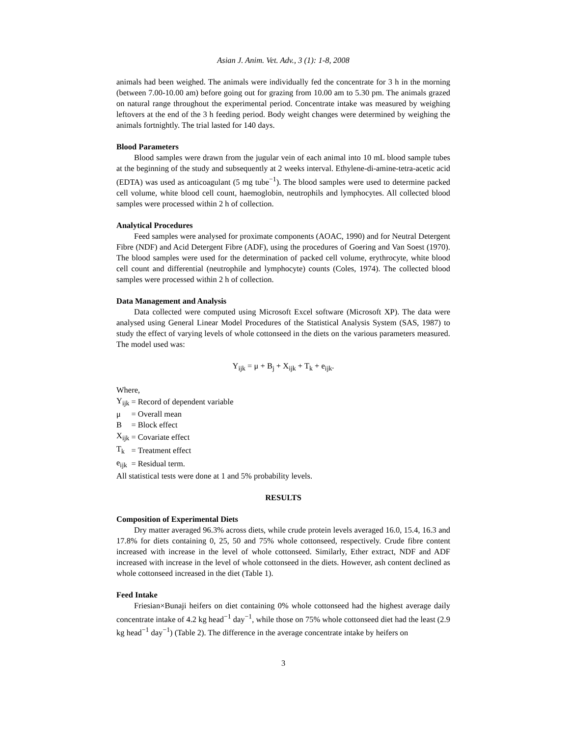Asian J. Anim. Vet. Adv., 3 (1): 1-8, 2008
animals had been weighed. The animals were individually fed the concentrate for 3 h in the morning (between 7.00-10.00 am) before going out for grazing from 10.00 am to 5.30 pm. The animals grazed on natural range throughout the experimental period. Concentrate intake was measured by weighing leftovers at the end of the 3 h feeding period. Body weight changes were determined by weighing the animals fortnightly. The trial lasted for 140 days.
Blood Parameters
Blood samples were drawn from the jugular vein of each animal into 10 mL blood sample tubes at the beginning of the study and subsequently at 2 weeks interval. Ethylene-di-amine-tetra-acetic acid (EDTA) was used as anticoagulant (5 mg tube<sup>−1</sup>). The blood samples were used to determine packed cell volume, white blood cell count, haemoglobin, neutrophils and lymphocytes. All collected blood samples were processed within 2 h of collection.
Analytical Procedures
Feed samples were analysed for proximate components (AOAC, 1990) and for Neutral Detergent Fibre (NDF) and Acid Detergent Fibre (ADF), using the procedures of Goering and Van Soest (1970). The blood samples were used for the determination of packed cell volume, erythrocyte, white blood cell count and differential (neutrophile and lymphocyte) counts (Coles, 1974). The collected blood samples were processed within 2 h of collection.
Data Management and Analysis
Data collected were computed using Microsoft Excel software (Microsoft XP). The data were analysed using General Linear Model Procedures of the Statistical Analysis System (SAS, 1987) to study the effect of varying levels of whole cottonseed in the diets on the various parameters measured. The model used was:
Y<sub>ijk</sub> = μ + B<sub>j</sub> + X<sub>ijk</sub> + T<sub>k</sub> + e<sub>ijk</sub>.
Where,
| Y<sub>ijk</sub> | = | Record of dependent variable |
| μ | = | Overall mean |
| B | = | Block effect |
| X<sub>ijk</sub> | = | Covariate effect |
| T<sub>k</sub> | = | Treatment effect |
| e<sub>ijk</sub> | = | Residual term. |
All statistical tests were done at 1 and 5% probability levels.
RESULTS
Composition of Experimental Diets
Dry matter averaged 96.3% across diets, while crude protein levels averaged 16.0, 15.4, 16.3 and 17.8% for diets containing 0, 25, 50 and 75% whole cottonseed, respectively. Crude fibre content increased with increase in the level of whole cottonseed. Similarly, Ether extract, NDF and ADF increased with increase in the level of whole cottonseed in the diets. However, ash content declined as whole cottonseed increased in the diet (Table 1).
Feed Intake
Friesian×Bunaji heifers on diet containing 0% whole cottonseed had the highest average daily concentrate intake of 4.2 kg head<sup>−1</sup> day<sup>−1</sup>, while those on 75% whole cottonseed diet had the least (2.9 kg head<sup>−1</sup> day<sup>−1</sup>) (Table 2). The difference in the average concentrate intake by heifers on
3